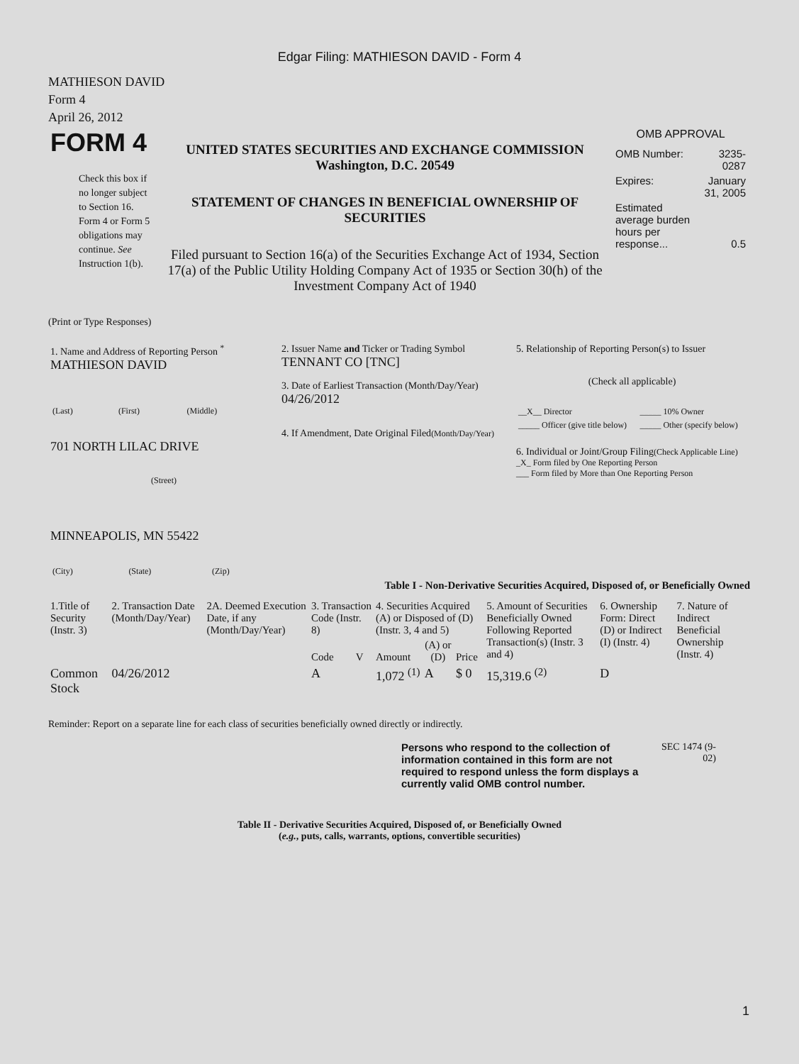Edgar Filing: MATHIESON DAVID - Form 4
MATHIESON DAVID
Form 4
April 26, 2012
| FORM 4 Check this box if no longer subject to Section 16. Form 4 or Form 5 obligations may continue. See Instruction 1(b). | UNITED STATES SECURITIES AND EXCHANGE COMMISSION Washington, D.C. 20549 STATEMENT OF CHANGES IN BENEFICIAL OWNERSHIP OF SECURITIES Filed pursuant to Section 16(a) of the Securities Exchange Act of 1934, Section 17(a) of the Public Utility Holding Company Act of 1935 or Section 30(h) of the Investment Company Act of 1940 | OMB APPROVAL / OMB Number: / 3235-0287 / / Expires: / January 31, 2005 / / Estimated average burden hours per response... / 0.5 / |
(Print or Type Responses)
| 1. Name and Address of Reporting Person <sup>*</sup> MATHIESON DAVID / (Last) / (First) / (Middle) / 701 NORTH LILAC DRIVE (Street) MINNEAPOLIS, MN 55422 / (City) / (State) / (Zip) / | 2. Issuer Name and Ticker or Trading Symbol TENNANT CO [TNC] 3. Date of Earliest Transaction (Month/Day/Year) 04/26/2012 4. If Amendment, Date Original Filed (Month/Day/Year) | 5. Relationship of Reporting Person(s) to Issuer (Check all applicable) / __X__ Director / _____ 10% Owner / / _____ Officer (give title below) / _____ Other (specify below) / 6. Individual or Joint/Group Filing (Check Applicable Line) _X_ Form filed by One Reporting Person ___ Form filed by More than One Reporting Person |
Table I - Non-Derivative Securities Acquired, Disposed of, or Beneficially Owned
| 1.Title of Security (Instr. 3) | 2. Transaction Date (Month/Day/Year) | 2A. Deemed Execution Date, if any (Month/Day/Year) | 3. Transaction Code (Instr. 8) | | 4. Securities Acquired (A) or Disposed of (D) (Instr. 3, 4 and 5) | | | 5. Amount of Securities Beneficially Owned Following Reported Transaction(s) (Instr. 3 and 4) | 6. Ownership Form: Direct (D) or Indirect (I) (Instr. 4) | 7. Nature of Indirect Beneficial Ownership (Instr. 4) |
| --- | --- | --- | --- | --- | --- | --- | --- | --- | --- | --- |
| | | | Code | V | Amount | (A) or (D) | Price | | | |
| Common Stock | 04/26/2012 | | A | | 1,072 <sup>(1)</sup> | A | $ 0 | 15,319.6 <sup>(2)</sup> | D | |
Reminder: Report on a separate line for each class of securities beneficially owned directly or indirectly.
| Persons who respond to the collection of information contained in this form are not required to respond unless the form displays a currently valid OMB control number. | SEC 1474 (9-02) |
Table II - Derivative Securities Acquired, Disposed of, or Beneficially Owned
(e.g., puts, calls, warrants, options, convertible securities)
1